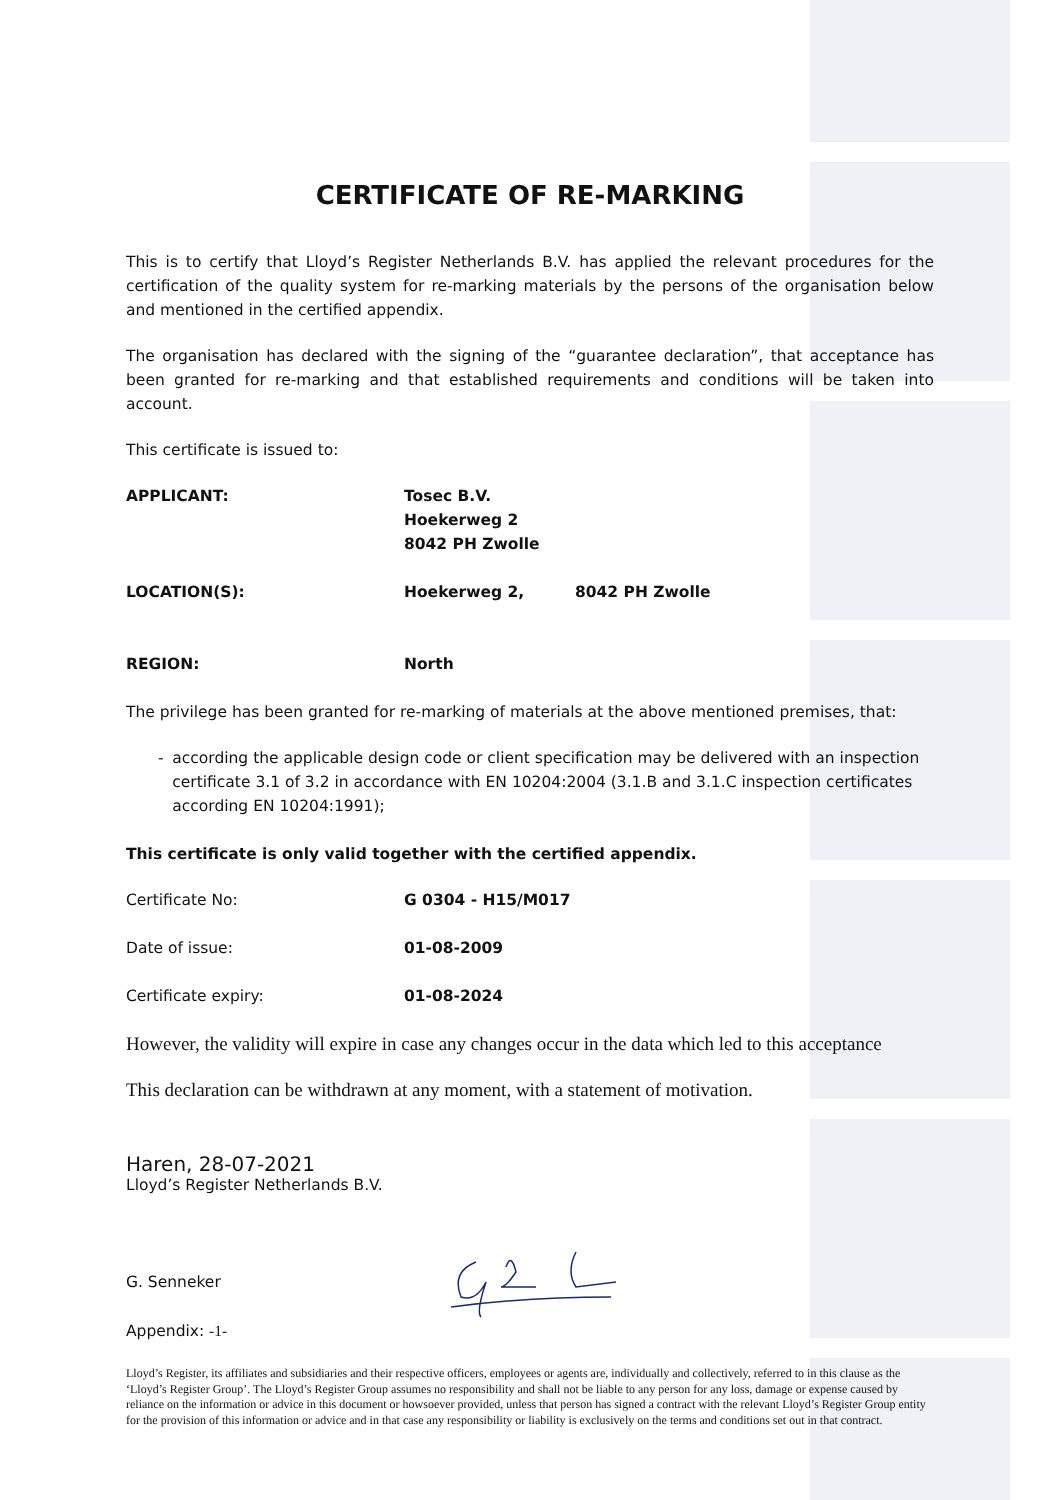CERTIFICATE OF RE-MARKING
This is to certify that Lloyd’s Register Netherlands B.V. has applied the relevant procedures for the certification of the quality system for re-marking materials by the persons of the organisation below and mentioned in the certified appendix.
The organisation has declared with the signing of the “guarantee declaration”, that acceptance has been granted for re-marking and that established requirements and conditions will be taken into account.
This certificate is issued to:
APPLICANT: Tosec B.V.
Hoekerweg 2
8042 PH Zwolle
LOCATION(S): Hoekerweg 2, 8042 PH Zwolle
REGION: North
The privilege has been granted for re-marking of materials at the above mentioned premises, that:
- according the applicable design code or client specification may be delivered with an inspection certificate 3.1 of 3.2 in accordance with EN 10204:2004 (3.1.B and 3.1.C inspection certificates according EN 10204:1991);
This certificate is only valid together with the certified appendix.
Certificate No: G 0304 - H15/M017
Date of issue: 01-08-2009
Certificate expiry: 01-08-2024
However, the validity will expire in case any changes occur in the data which led to this acceptance
This declaration can be withdrawn at any moment, with a statement of motivation.
Haren, 28-07-2021
Lloyd’s Register Netherlands B.V.
G. Senneker
Appendix: -1-
Lloyd’s Register, its affiliates and subsidiaries and their respective officers, employees or agents are, individually and collectively, referred to in this clause as the ‘Lloyd’s Register Group’. The Lloyd’s Register Group assumes no responsibility and shall not be liable to any person for any loss, damage or expense caused by reliance on the information or advice in this document or howsoever provided, unless that person has signed a contract with the relevant Lloyd’s Register Group entity for the provision of this information or advice and in that case any responsibility or liability is exclusively on the terms and conditions set out in that contract.